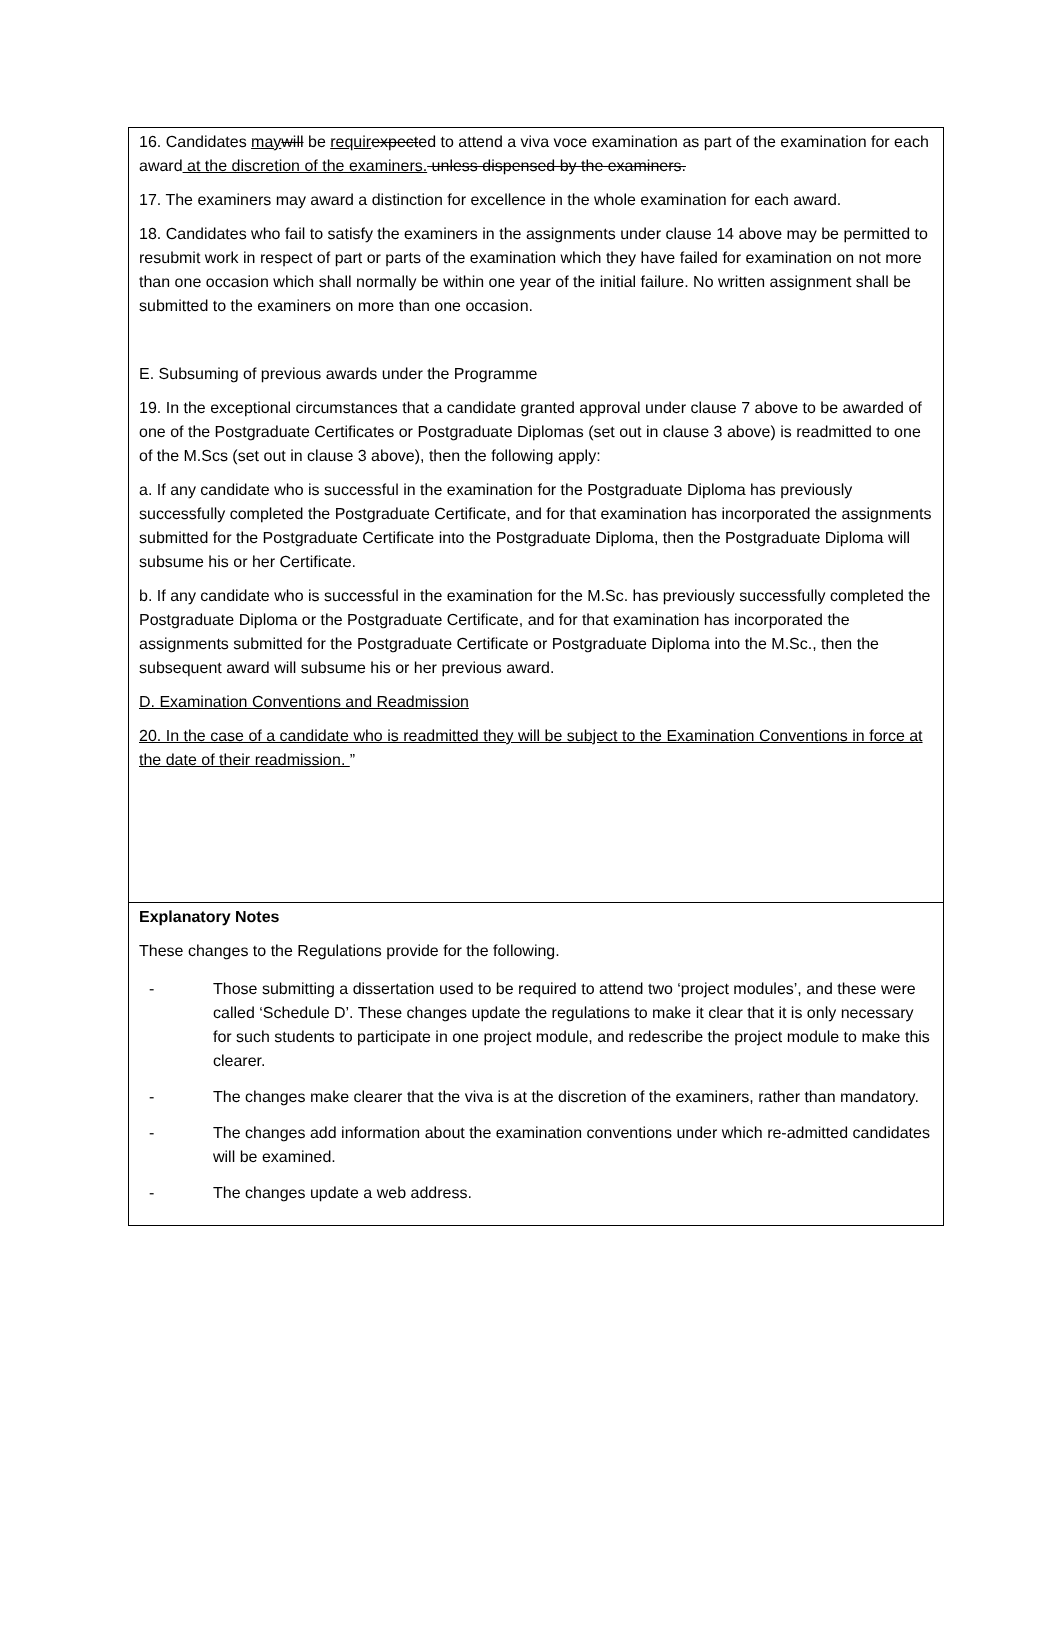16. Candidates may will be requir expected to attend a viva voce examination as part of the examination for each award at the discretion of the examiners. unless dispensed by the examiners.
17. The examiners may award a distinction for excellence in the whole examination for each award.
18. Candidates who fail to satisfy the examiners in the assignments under clause 14 above may be permitted to resubmit work in respect of part or parts of the examination which they have failed for examination on not more than one occasion which shall normally be within one year of the initial failure. No written assignment shall be submitted to the examiners on more than one occasion.
E. Subsuming of previous awards under the Programme
19. In the exceptional circumstances that a candidate granted approval under clause 7 above to be awarded of one of the Postgraduate Certificates or Postgraduate Diplomas (set out in clause 3 above) is readmitted to one of the M.Scs (set out in clause 3 above), then the following apply:
a. If any candidate who is successful in the examination for the Postgraduate Diploma has previously successfully completed the Postgraduate Certificate, and for that examination has incorporated the assignments submitted for the Postgraduate Certificate into the Postgraduate Diploma, then the Postgraduate Diploma will subsume his or her Certificate.
b. If any candidate who is successful in the examination for the M.Sc. has previously successfully completed the Postgraduate Diploma or the Postgraduate Certificate, and for that examination has incorporated the assignments submitted for the Postgraduate Certificate or Postgraduate Diploma into the M.Sc., then the subsequent award will subsume his or her previous award.
D. Examination Conventions and Readmission
20. In the case of a candidate who is readmitted they will be subject to the Examination Conventions in force at the date of their readmission. ”
Explanatory Notes
These changes to the Regulations provide for the following.
- Those submitting a dissertation used to be required to attend two ‘project modules’, and these were called ‘Schedule D’. These changes update the regulations to make it clear that it is only necessary for such students to participate in one project module, and redescribe the project module to make this clearer.
- The changes make clearer that the viva is at the discretion of the examiners, rather than mandatory.
- The changes add information about the examination conventions under which re-admitted candidates will be examined.
- The changes update a web address.